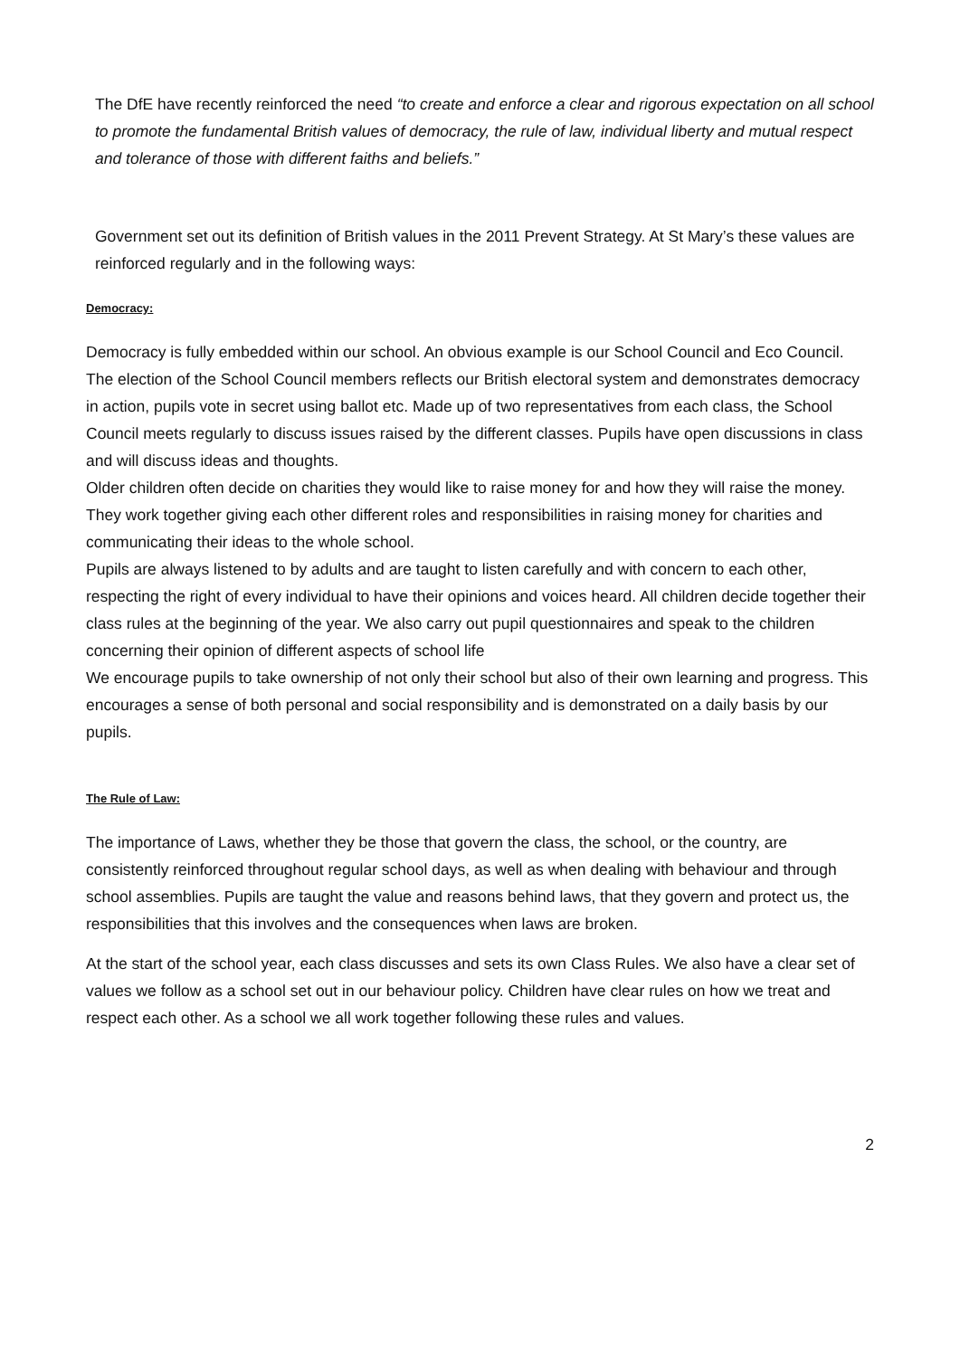The DfE have recently reinforced the need “to create and enforce a clear and rigorous expectation on all school to promote the fundamental British values of democracy, the rule of law, individual liberty and mutual respect and tolerance of those with different faiths and beliefs.”
Government set out its definition of British values in the 2011 Prevent Strategy. At St Mary’s these values are reinforced regularly and in the following ways:
Democracy:
Democracy is fully embedded within our school. An obvious example is our School Council and Eco Council. The election of the School Council members reflects our British electoral system and demonstrates democracy in action, pupils vote in secret using ballot etc. Made up of two representatives from each class, the School Council meets regularly to discuss issues raised by the different classes. Pupils have open discussions in class and will discuss ideas and thoughts.
Older children often decide on charities they would like to raise money for and how they will raise the money. They work together giving each other different roles and responsibilities in raising money for charities and communicating their ideas to the whole school.
Pupils are always listened to by adults and are taught to listen carefully and with concern to each other, respecting the right of every individual to have their opinions and voices heard. All children decide together their class rules at the beginning of the year. We also carry out pupil questionnaires and speak to the children concerning their opinion of different aspects of school life
We encourage pupils to take ownership of not only their school but also of their own learning and progress. This encourages a sense of both personal and social responsibility and is demonstrated on a daily basis by our pupils.
The Rule of Law:
The importance of Laws, whether they be those that govern the class, the school, or the country, are consistently reinforced throughout regular school days, as well as when dealing with behaviour and through school assemblies. Pupils are taught the value and reasons behind laws, that they govern and protect us, the responsibilities that this involves and the consequences when laws are broken.
At the start of the school year, each class discusses and sets its own Class Rules. We also have a clear set of values we follow as a school set out in our behaviour policy. Children have clear rules on how we treat and respect each other. As a school we all work together following these rules and values.
2